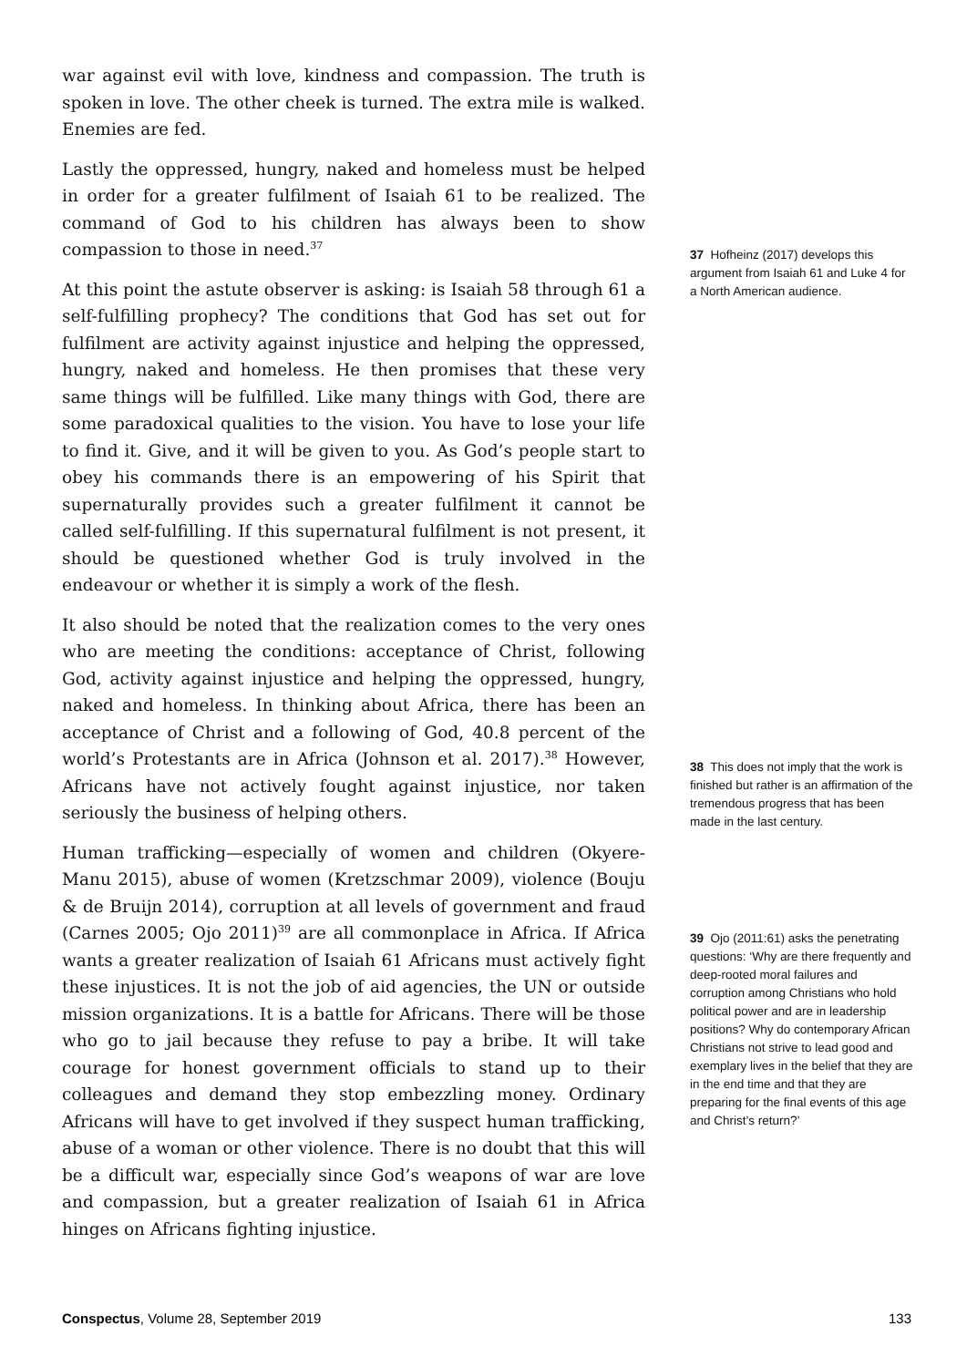war against evil with love, kindness and compassion. The truth is spoken in love. The other cheek is turned. The extra mile is walked. Enemies are fed.
Lastly the oppressed, hungry, naked and homeless must be helped in order for a greater fulfilment of Isaiah 61 to be realized. The command of God to his children has always been to show compassion to those in need.<sup>37</sup>
At this point the astute observer is asking: is Isaiah 58 through 61 a self-fulfilling prophecy? The conditions that God has set out for fulfilment are activity against injustice and helping the oppressed, hungry, naked and homeless. He then promises that these very same things will be fulfilled. Like many things with God, there are some paradoxical qualities to the vision. You have to lose your life to find it. Give, and it will be given to you. As God’s people start to obey his commands there is an empowering of his Spirit that supernaturally provides such a greater fulfilment it cannot be called self-fulfilling. If this supernatural fulfilment is not present, it should be questioned whether God is truly involved in the endeavour or whether it is simply a work of the flesh.
It also should be noted that the realization comes to the very ones who are meeting the conditions: acceptance of Christ, following God, activity against injustice and helping the oppressed, hungry, naked and homeless. In thinking about Africa, there has been an acceptance of Christ and a following of God, 40.8 percent of the world’s Protestants are in Africa (Johnson et al. 2017).<sup>38</sup> However, Africans have not actively fought against injustice, nor taken seriously the business of helping others.
Human trafficking—especially of women and children (Okyere-Manu 2015), abuse of women (Kretzschmar 2009), violence (Bouju & de Bruijn 2014), corruption at all levels of government and fraud (Carnes 2005; Ojo 2011)<sup>39</sup> are all commonplace in Africa. If Africa wants a greater realization of Isaiah 61 Africans must actively fight these injustices. It is not the job of aid agencies, the UN or outside mission organizations. It is a battle for Africans. There will be those who go to jail because they refuse to pay a bribe. It will take courage for honest government officials to stand up to their colleagues and demand they stop embezzling money. Ordinary Africans will have to get involved if they suspect human trafficking, abuse of a woman or other violence. There is no doubt that this will be a difficult war, especially since God’s weapons of war are love and compassion, but a greater realization of Isaiah 61 in Africa hinges on Africans fighting injustice.
37 Hofheinz (2017) develops this argument from Isaiah 61 and Luke 4 for a North American audience.
38 This does not imply that the work is finished but rather is an affirmation of the tremendous progress that has been made in the last century.
39 Ojo (2011:61) asks the penetrating questions: ‘Why are there frequently and deep-rooted moral failures and corruption among Christians who hold political power and are in leadership positions? Why do contemporary African Christians not strive to lead good and exemplary lives in the belief that they are in the end time and that they are preparing for the final events of this age and Christ’s return?’
Conspectus, Volume 28, September 2019 133